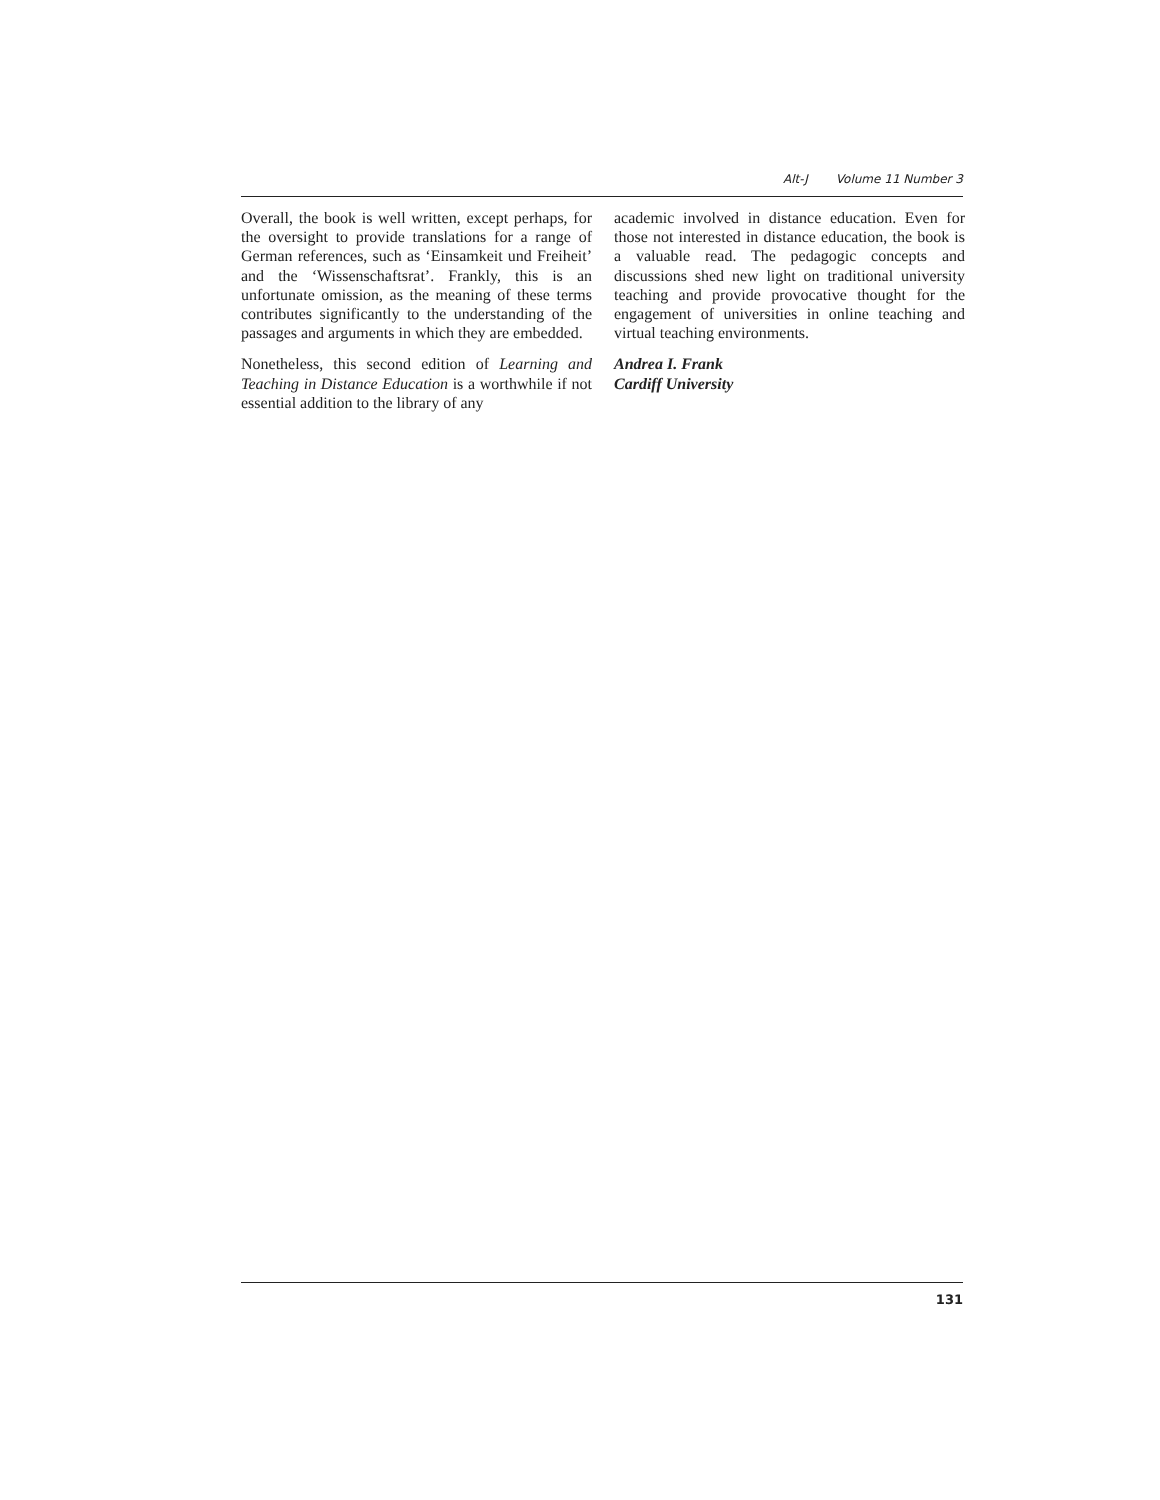Alt-J Volume 11 Number 3
Overall, the book is well written, except perhaps, for the oversight to provide translations for a range of German references, such as ‘Einsamkeit und Freiheit’ and the ‘Wissenschaftsrat’. Frankly, this is an unfortunate omission, as the meaning of these terms contributes significantly to the understanding of the passages and arguments in which they are embedded.
Nonetheless, this second edition of Learning and Teaching in Distance Education is a worthwhile if not essential addition to the library of any
academic involved in distance education. Even for those not interested in distance education, the book is a valuable read. The pedagogic concepts and discussions shed new light on traditional university teaching and provide provocative thought for the engagement of universities in online teaching and virtual teaching environments.
Andrea I. Frank
Cardiff University
131